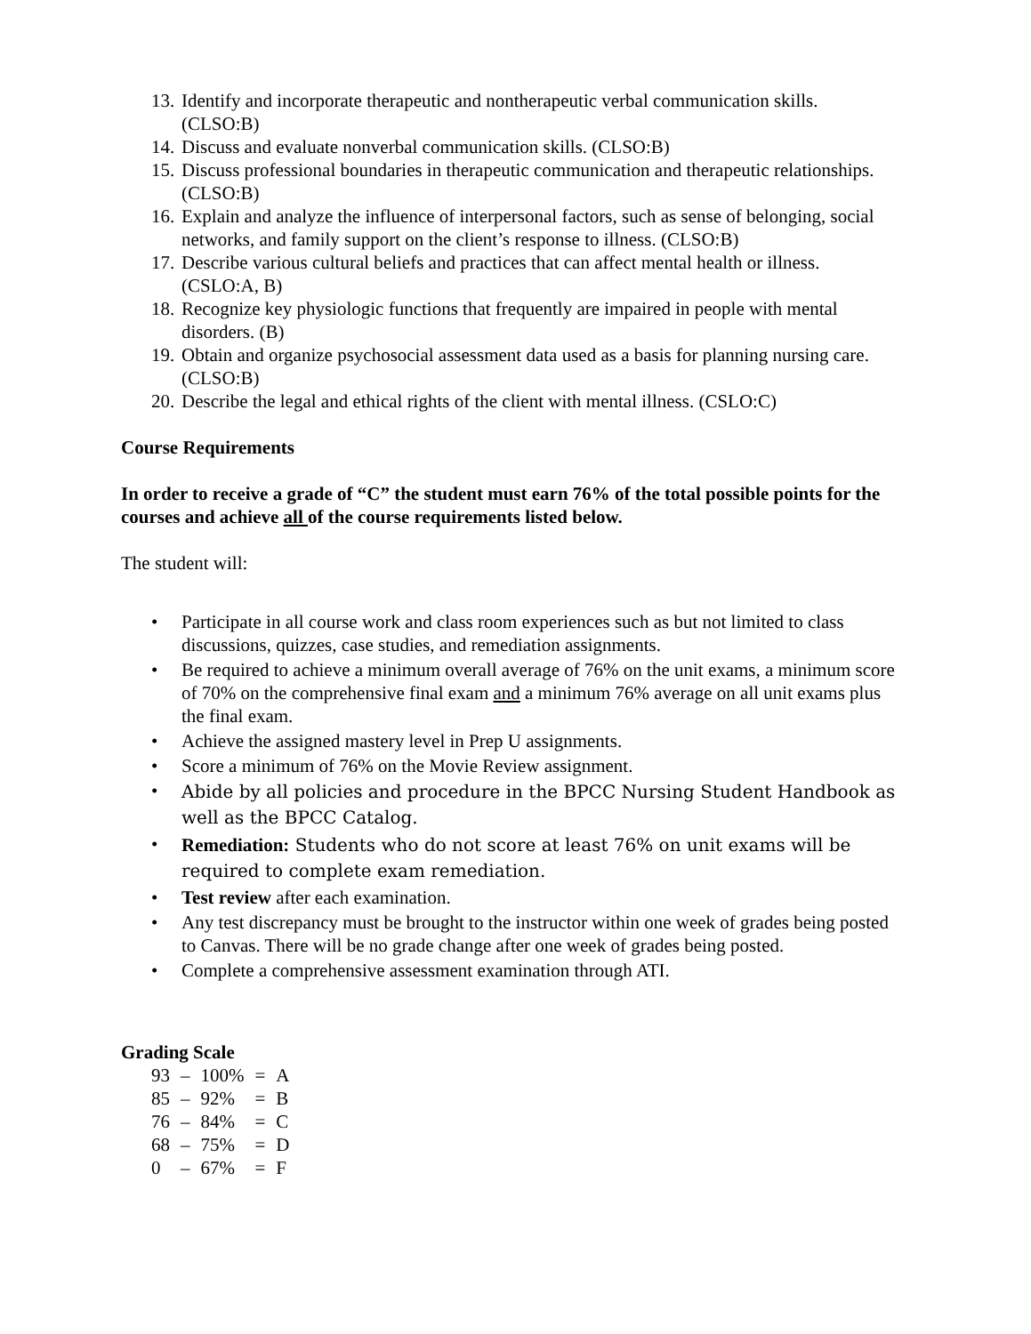13. Identify and incorporate therapeutic and nontherapeutic verbal communication skills. (CLSO:B)
14. Discuss and evaluate nonverbal communication skills. (CLSO:B)
15. Discuss professional boundaries in therapeutic communication and therapeutic relationships. (CLSO:B)
16. Explain and analyze the influence of interpersonal factors, such as sense of belonging, social networks, and family support on the client’s response to illness. (CLSO:B)
17. Describe various cultural beliefs and practices that can affect mental health or illness. (CSLO:A, B)
18. Recognize key physiologic functions that frequently are impaired in people with mental disorders. (B)
19. Obtain and organize psychosocial assessment data used as a basis for planning nursing care. (CLSO:B)
20. Describe the legal and ethical rights of the client with mental illness. (CSLO:C)
Course Requirements
In order to receive a grade of “C” the student must earn 76% of the total possible points for the courses and achieve all of the course requirements listed below.
The student will:
• Participate in all course work and class room experiences such as but not limited to class discussions, quizzes, case studies, and remediation assignments.
• Be required to achieve a minimum overall average of 76% on the unit exams, a minimum score of 70% on the comprehensive final exam and a minimum 76% average on all unit exams plus the final exam.
• Achieve the assigned mastery level in Prep U assignments.
• Score a minimum of 76% on the Movie Review assignment.
• Abide by all policies and procedure in the BPCC Nursing Student Handbook as well as the BPCC Catalog.
• Remediation: Students who do not score at least 76% on unit exams will be required to complete exam remediation.
• Test review after each examination.
• Any test discrepancy must be brought to the instructor within one week of grades being posted to Canvas. There will be no grade change after one week of grades being posted.
• Complete a comprehensive assessment examination through ATI.
Grading Scale
| 93 | – | 100% | = | A |
| 85 | – | 92% | = | B |
| 76 | – | 84% | = | C |
| 68 | – | 75% | = | D |
| 0 | – | 67% | = | F |